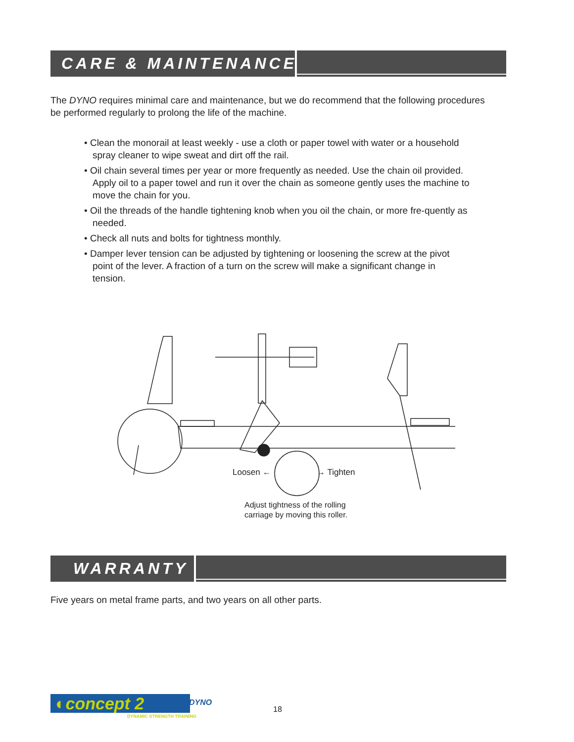CARE & MAINTENANCE
The DYNO requires minimal care and maintenance, but we do recommend that the following procedures be performed regularly to prolong the life of the machine.
• Clean the monorail at least weekly - use a cloth or paper towel with water or a household spray cleaner to wipe sweat and dirt off the rail.
• Oil chain several times per year or more frequently as needed. Use the chain oil provided. Apply oil to a paper towel and run it over the chain as someone gently uses the machine to move the chain for you.
• Oil the threads of the handle tightening knob when you oil the chain, or more fre-quently as needed.
• Check all nuts and bolts for tightness monthly.
• Damper lever tension can be adjusted by tightening or loosening the screw at the pivot point of the lever. A fraction of a turn on the screw will make a significant change in tension.
Loosen ← → Tighten
Adjust tightness of the rolling
carriage by moving this roller.
WARRANTY
Five years on metal frame parts, and two years on all other parts.
◐concept 2
DYNO
DYNAMIC STRENGTH TRAINING
18